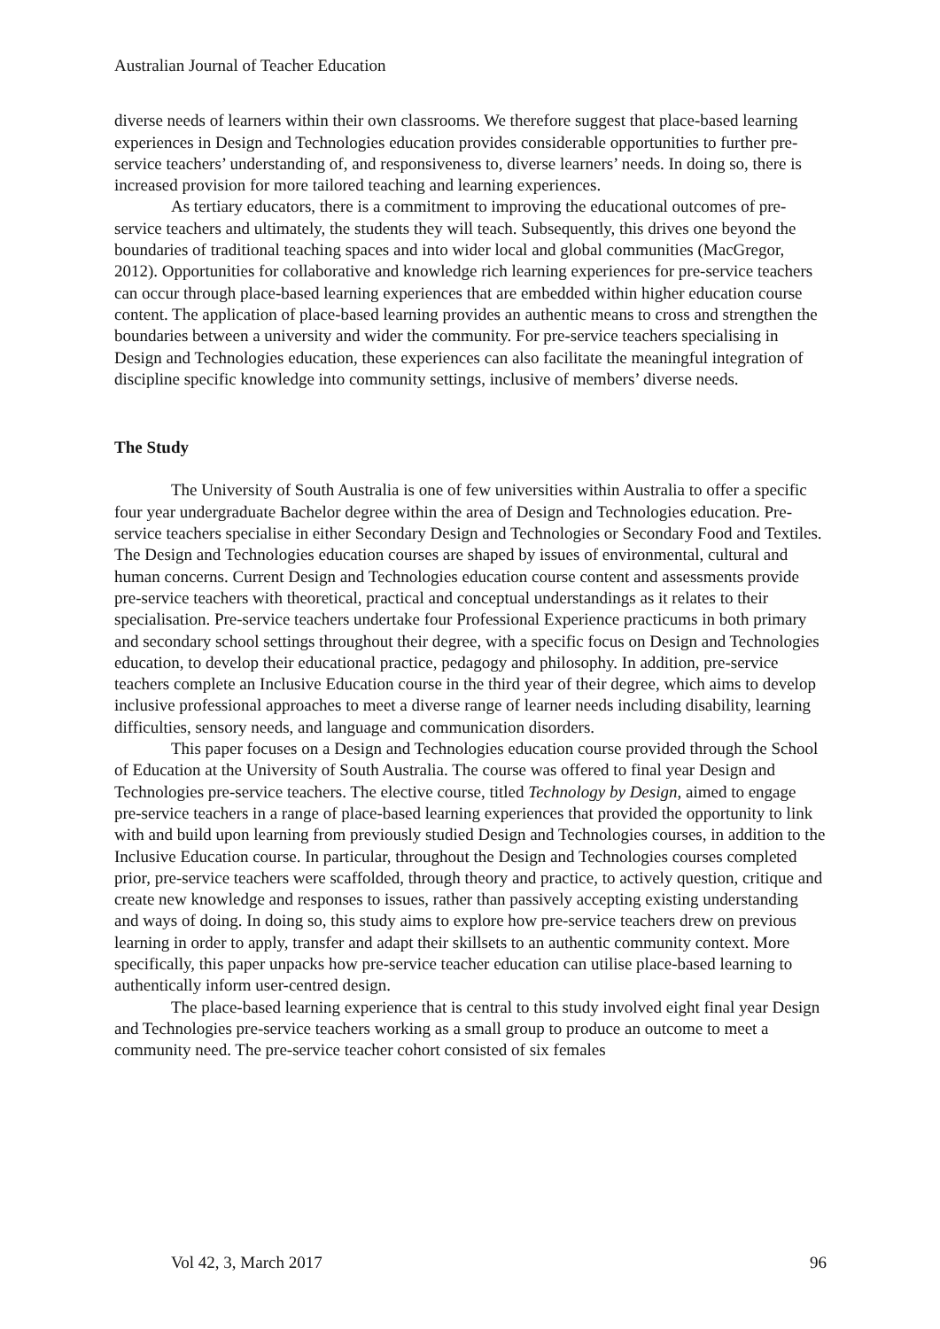Australian Journal of Teacher Education
diverse needs of learners within their own classrooms. We therefore suggest that place-based learning experiences in Design and Technologies education provides considerable opportunities to further pre-service teachers’ understanding of, and responsiveness to, diverse learners’ needs. In doing so, there is increased provision for more tailored teaching and learning experiences.
As tertiary educators, there is a commitment to improving the educational outcomes of pre-service teachers and ultimately, the students they will teach. Subsequently, this drives one beyond the boundaries of traditional teaching spaces and into wider local and global communities (MacGregor, 2012). Opportunities for collaborative and knowledge rich learning experiences for pre-service teachers can occur through place-based learning experiences that are embedded within higher education course content. The application of place-based learning provides an authentic means to cross and strengthen the boundaries between a university and wider the community. For pre-service teachers specialising in Design and Technologies education, these experiences can also facilitate the meaningful integration of discipline specific knowledge into community settings, inclusive of members’ diverse needs.
The Study
The University of South Australia is one of few universities within Australia to offer a specific four year undergraduate Bachelor degree within the area of Design and Technologies education. Pre-service teachers specialise in either Secondary Design and Technologies or Secondary Food and Textiles. The Design and Technologies education courses are shaped by issues of environmental, cultural and human concerns. Current Design and Technologies education course content and assessments provide pre-service teachers with theoretical, practical and conceptual understandings as it relates to their specialisation. Pre-service teachers undertake four Professional Experience practicums in both primary and secondary school settings throughout their degree, with a specific focus on Design and Technologies education, to develop their educational practice, pedagogy and philosophy. In addition, pre-service teachers complete an Inclusive Education course in the third year of their degree, which aims to develop inclusive professional approaches to meet a diverse range of learner needs including disability, learning difficulties, sensory needs, and language and communication disorders.
This paper focuses on a Design and Technologies education course provided through the School of Education at the University of South Australia. The course was offered to final year Design and Technologies pre-service teachers. The elective course, titled Technology by Design, aimed to engage pre-service teachers in a range of place-based learning experiences that provided the opportunity to link with and build upon learning from previously studied Design and Technologies courses, in addition to the Inclusive Education course. In particular, throughout the Design and Technologies courses completed prior, pre-service teachers were scaffolded, through theory and practice, to actively question, critique and create new knowledge and responses to issues, rather than passively accepting existing understanding and ways of doing. In doing so, this study aims to explore how pre-service teachers drew on previous learning in order to apply, transfer and adapt their skillsets to an authentic community context. More specifically, this paper unpacks how pre-service teacher education can utilise place-based learning to authentically inform user-centred design.
The place-based learning experience that is central to this study involved eight final year Design and Technologies pre-service teachers working as a small group to produce an outcome to meet a community need. The pre-service teacher cohort consisted of six females
Vol 42, 3, March 2017 96